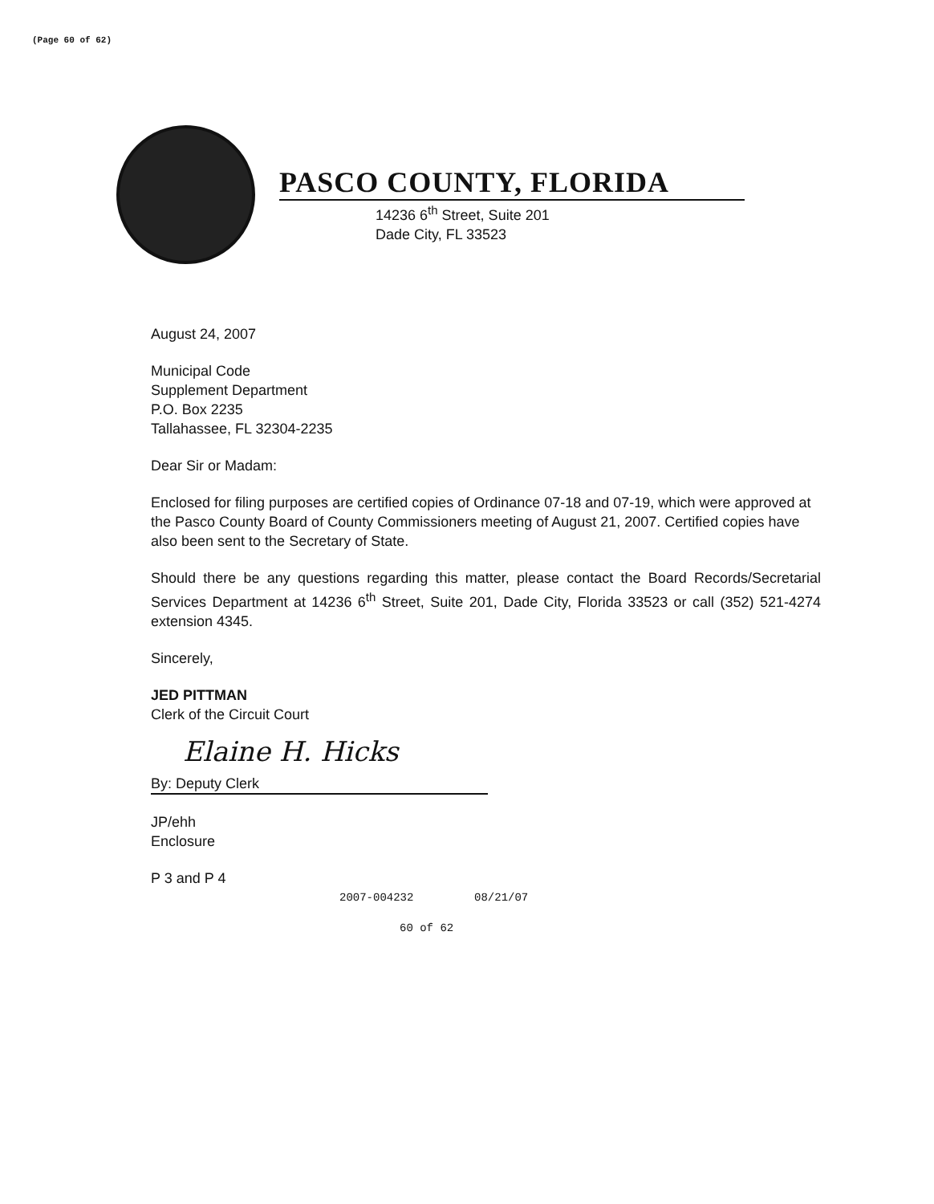(Page 60 of 62)
PASCO COUNTY, FLORIDA
14236 6<sup>th</sup> Street, Suite 201
Dade City, FL 33523
August 24, 2007
Municipal Code
Supplement Department
P.O. Box 2235
Tallahassee, FL 32304-2235
Dear Sir or Madam:
Enclosed for filing purposes are certified copies of Ordinance 07-18 and 07-19, which were approved at the Pasco County Board of County Commissioners meeting of August 21, 2007. Certified copies have also been sent to the Secretary of State.
Should there be any questions regarding this matter, please contact the Board Records/Secretarial Services Department at 14236 6<sup>th</sup> Street, Suite 201, Dade City, Florida 33523 or call (352) 521-4274 extension 4345.
Sincerely,
JED PITTMAN
Clerk of the Circuit Court
Elaine H. Hicks
By: Deputy Clerk
JP/ehh
Enclosure
P 3 and P 4
2007-004232 08/21/07
60 of 62